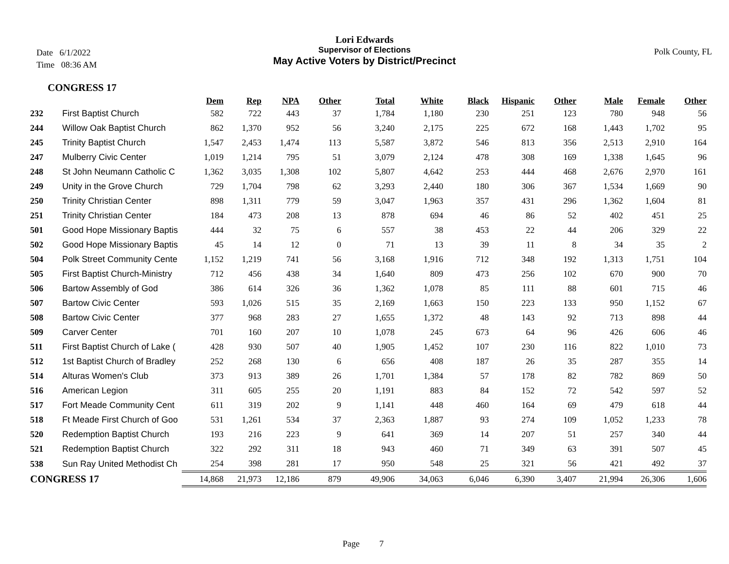Lori Edwards
Supervisor of Elections
May Active Voters by District/Precinct
Date 6/1/2022
Time 08:36 AM
Polk County, FL
CONGRESS 17
| | | Dem | Rep | NPA | Other | Total | White | Black | Hispanic | Other | Male | Female | Other |
| --- | --- | --- | --- | --- | --- | --- | --- | --- | --- | --- | --- | --- | --- |
| 232 | First Baptist Church | 582 | 722 | 443 | 37 | 1,784 | 1,180 | 230 | 251 | 123 | 780 | 948 | 56 |
| 244 | Willow Oak Baptist Church | 862 | 1,370 | 952 | 56 | 3,240 | 2,175 | 225 | 672 | 168 | 1,443 | 1,702 | 95 |
| 245 | Trinity Baptist Church | 1,547 | 2,453 | 1,474 | 113 | 5,587 | 3,872 | 546 | 813 | 356 | 2,513 | 2,910 | 164 |
| 247 | Mulberry Civic Center | 1,019 | 1,214 | 795 | 51 | 3,079 | 2,124 | 478 | 308 | 169 | 1,338 | 1,645 | 96 |
| 248 | St John Neumann Catholic C | 1,362 | 3,035 | 1,308 | 102 | 5,807 | 4,642 | 253 | 444 | 468 | 2,676 | 2,970 | 161 |
| 249 | Unity in the Grove Church | 729 | 1,704 | 798 | 62 | 3,293 | 2,440 | 180 | 306 | 367 | 1,534 | 1,669 | 90 |
| 250 | Trinity Christian Center | 898 | 1,311 | 779 | 59 | 3,047 | 1,963 | 357 | 431 | 296 | 1,362 | 1,604 | 81 |
| 251 | Trinity Christian Center | 184 | 473 | 208 | 13 | 878 | 694 | 46 | 86 | 52 | 402 | 451 | 25 |
| 501 | Good Hope Missionary Baptis | 444 | 32 | 75 | 6 | 557 | 38 | 453 | 22 | 44 | 206 | 329 | 22 |
| 502 | Good Hope Missionary Baptis | 45 | 14 | 12 | 0 | 71 | 13 | 39 | 11 | 8 | 34 | 35 | 2 |
| 504 | Polk Street Community Cente | 1,152 | 1,219 | 741 | 56 | 3,168 | 1,916 | 712 | 348 | 192 | 1,313 | 1,751 | 104 |
| 505 | First Baptist Church-Ministry | 712 | 456 | 438 | 34 | 1,640 | 809 | 473 | 256 | 102 | 670 | 900 | 70 |
| 506 | Bartow Assembly of God | 386 | 614 | 326 | 36 | 1,362 | 1,078 | 85 | 111 | 88 | 601 | 715 | 46 |
| 507 | Bartow Civic Center | 593 | 1,026 | 515 | 35 | 2,169 | 1,663 | 150 | 223 | 133 | 950 | 1,152 | 67 |
| 508 | Bartow Civic Center | 377 | 968 | 283 | 27 | 1,655 | 1,372 | 48 | 143 | 92 | 713 | 898 | 44 |
| 509 | Carver Center | 701 | 160 | 207 | 10 | 1,078 | 245 | 673 | 64 | 96 | 426 | 606 | 46 |
| 511 | First Baptist Church of Lake ( | 428 | 930 | 507 | 40 | 1,905 | 1,452 | 107 | 230 | 116 | 822 | 1,010 | 73 |
| 512 | 1st Baptist Church of Bradley | 252 | 268 | 130 | 6 | 656 | 408 | 187 | 26 | 35 | 287 | 355 | 14 |
| 514 | Alturas Women's Club | 373 | 913 | 389 | 26 | 1,701 | 1,384 | 57 | 178 | 82 | 782 | 869 | 50 |
| 516 | American Legion | 311 | 605 | 255 | 20 | 1,191 | 883 | 84 | 152 | 72 | 542 | 597 | 52 |
| 517 | Fort Meade Community Cent | 611 | 319 | 202 | 9 | 1,141 | 448 | 460 | 164 | 69 | 479 | 618 | 44 |
| 518 | Ft Meade First Church of Goo | 531 | 1,261 | 534 | 37 | 2,363 | 1,887 | 93 | 274 | 109 | 1,052 | 1,233 | 78 |
| 520 | Redemption Baptist Church | 193 | 216 | 223 | 9 | 641 | 369 | 14 | 207 | 51 | 257 | 340 | 44 |
| 521 | Redemption Baptist Church | 322 | 292 | 311 | 18 | 943 | 460 | 71 | 349 | 63 | 391 | 507 | 45 |
| 538 | Sun Ray United Methodist Ch | 254 | 398 | 281 | 17 | 950 | 548 | 25 | 321 | 56 | 421 | 492 | 37 |
| CONGRESS 17 | | 14,868 | 21,973 | 12,186 | 879 | 49,906 | 34,063 | 6,046 | 6,390 | 3,407 | 21,994 | 26,306 | 1,606 |
Page 7